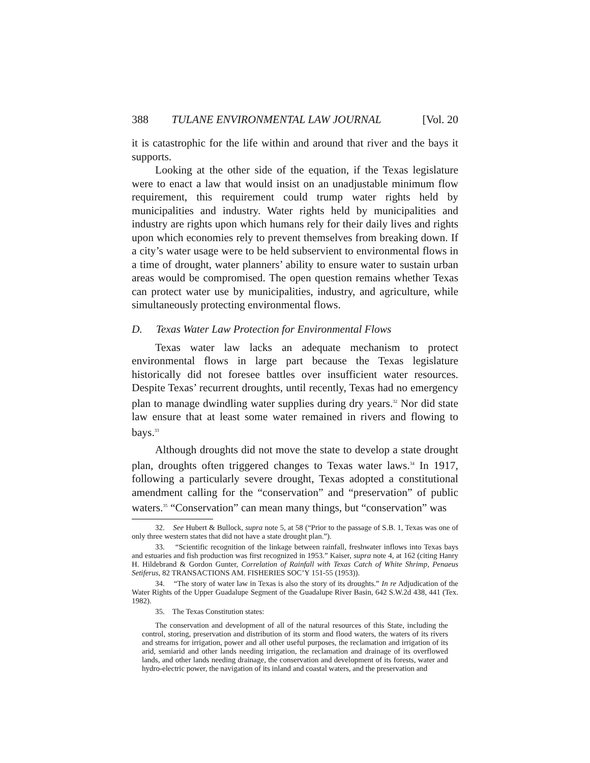388 TULANE ENVIRONMENTAL LAW JOURNAL [Vol. 20
it is catastrophic for the life within and around that river and the bays it supports.
Looking at the other side of the equation, if the Texas legislature were to enact a law that would insist on an unadjustable minimum flow requirement, this requirement could trump water rights held by municipalities and industry. Water rights held by municipalities and industry are rights upon which humans rely for their daily lives and rights upon which economies rely to prevent themselves from breaking down. If a city’s water usage were to be held subservient to environmental flows in a time of drought, water planners’ ability to ensure water to sustain urban areas would be compromised. The open question remains whether Texas can protect water use by municipalities, industry, and agriculture, while simultaneously protecting environmental flows.
D. Texas Water Law Protection for Environmental Flows
Texas water law lacks an adequate mechanism to protect environmental flows in large part because the Texas legislature historically did not foresee battles over insufficient water resources. Despite Texas’ recurrent droughts, until recently, Texas had no emergency plan to manage dwindling water supplies during dry years.<sup>32</sup> Nor did state law ensure that at least some water remained in rivers and flowing to bays.<sup>33</sup>
Although droughts did not move the state to develop a state drought plan, droughts often triggered changes to Texas water laws.<sup>34</sup> In 1917, following a particularly severe drought, Texas adopted a constitutional amendment calling for the “conservation” and “preservation” of public waters.<sup>35</sup> “Conservation” can mean many things, but “conservation” was
32. See Hubert & Bullock, supra note 5, at 58 (“Prior to the passage of S.B. 1, Texas was one of only three western states that did not have a state drought plan.”).
33. “Scientific recognition of the linkage between rainfall, freshwater inflows into Texas bays and estuaries and fish production was first recognized in 1953.” Kaiser, supra note 4, at 162 (citing Hanry H. Hildebrand & Gordon Gunter, Correlation of Rainfall with Texas Catch of White Shrimp, Penaeus Setiferus, 82 TRANSACTIONS AM. FISHERIES SOC’Y 151-55 (1953)).
34. “The story of water law in Texas is also the story of its droughts.” In re Adjudication of the Water Rights of the Upper Guadalupe Segment of the Guadalupe River Basin, 642 S.W.2d 438, 441 (Tex. 1982).
35. The Texas Constitution states:
The conservation and development of all of the natural resources of this State, including the control, storing, preservation and distribution of its storm and flood waters, the waters of its rivers and streams for irrigation, power and all other useful purposes, the reclamation and irrigation of its arid, semiarid and other lands needing irrigation, the reclamation and drainage of its overflowed lands, and other lands needing drainage, the conservation and development of its forests, water and hydro-electric power, the navigation of its inland and coastal waters, and the preservation and